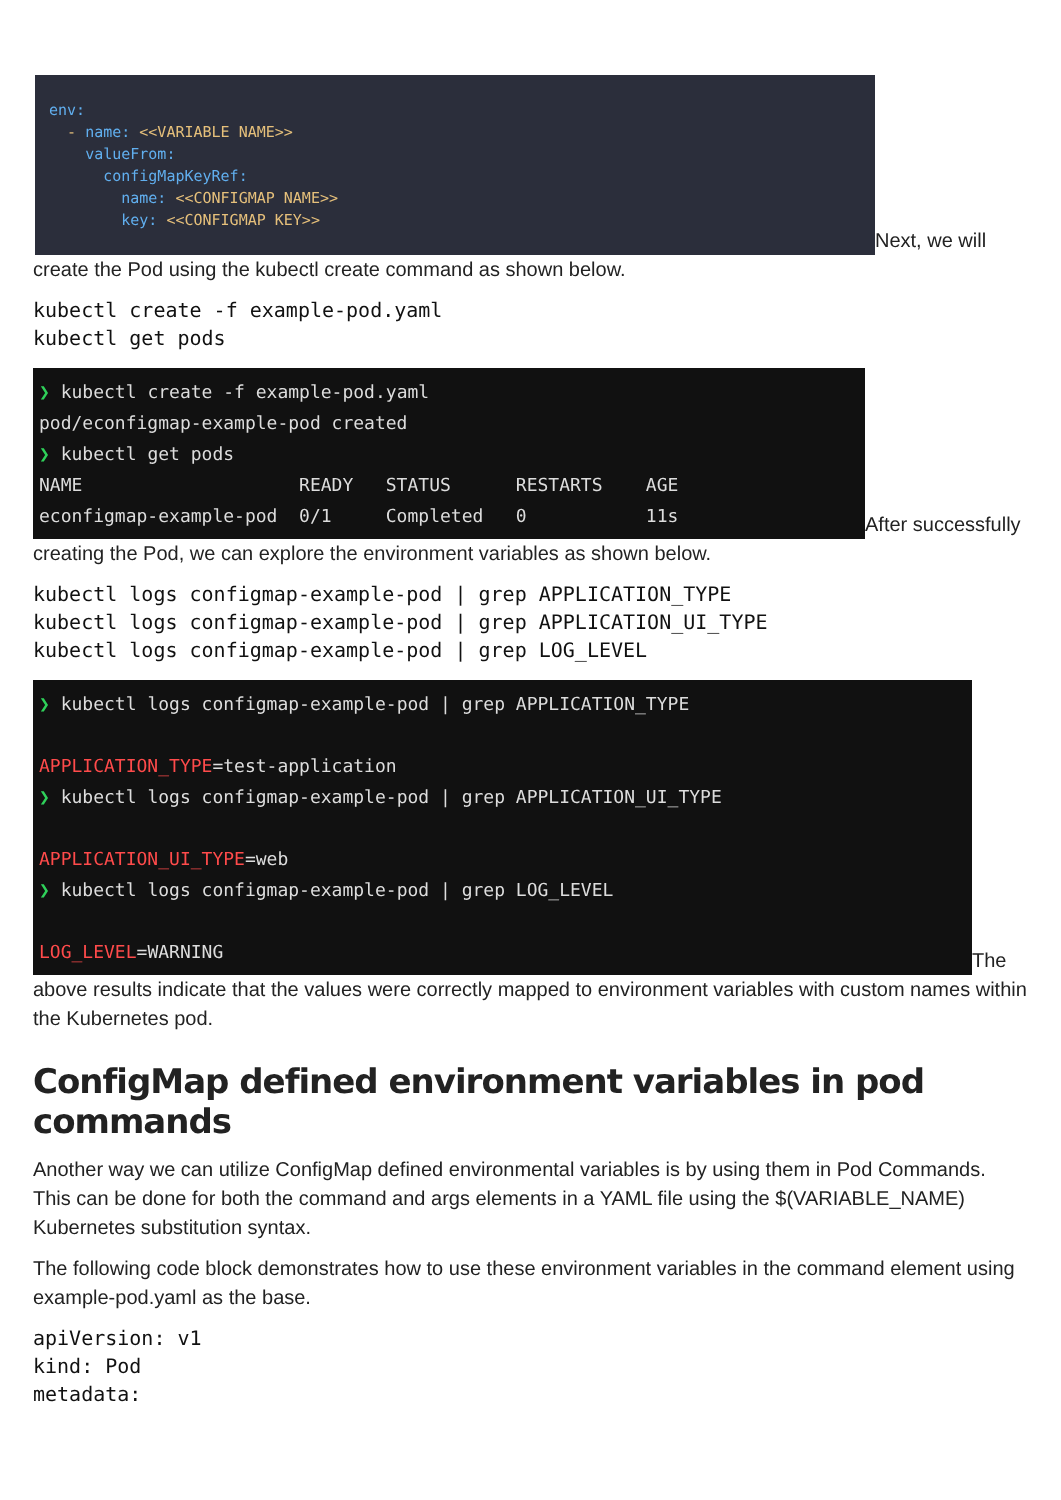env: - name: <<VARIABLE NAME>> valueFrom: configMapKeyRef: name: <<CONFIGMAP NAME>> key: <<CONFIGMAP KEY>> Next, we will create the Pod using the kubectl create command as shown below.
kubectl create -f example-pod.yaml
kubectl get pods
❯ kubectl create -f example-pod.yaml pod/econfigmap-example-pod created ❯ kubectl get pods NAME READY STATUS RESTARTS AGE econfigmap-example-pod 0/1 Completed 0 11s After successfully creating the Pod, we can explore the environment variables as shown below.
kubectl logs configmap-example-pod | grep APPLICATION_TYPE
kubectl logs configmap-example-pod | grep APPLICATION_UI_TYPE
kubectl logs configmap-example-pod | grep LOG_LEVEL
❯ kubectl logs configmap-example-pod | grep APPLICATION_TYPE APPLICATION_TYPE=test-application ❯ kubectl logs configmap-example-pod | grep APPLICATION_UI_TYPE APPLICATION_UI_TYPE=web ❯ kubectl logs configmap-example-pod | grep LOG_LEVEL LOG_LEVEL=WARNING The above results indicate that the values were correctly mapped to environment variables with custom names within the Kubernetes pod.
ConfigMap defined environment variables in pod commands
Another way we can utilize ConfigMap defined environmental variables is by using them in Pod Commands. This can be done for both the command and args elements in a YAML file using the $(VARIABLE_NAME) Kubernetes substitution syntax.
The following code block demonstrates how to use these environment variables in the command element using example-pod.yaml as the base.
apiVersion: v1
kind: Pod
metadata: